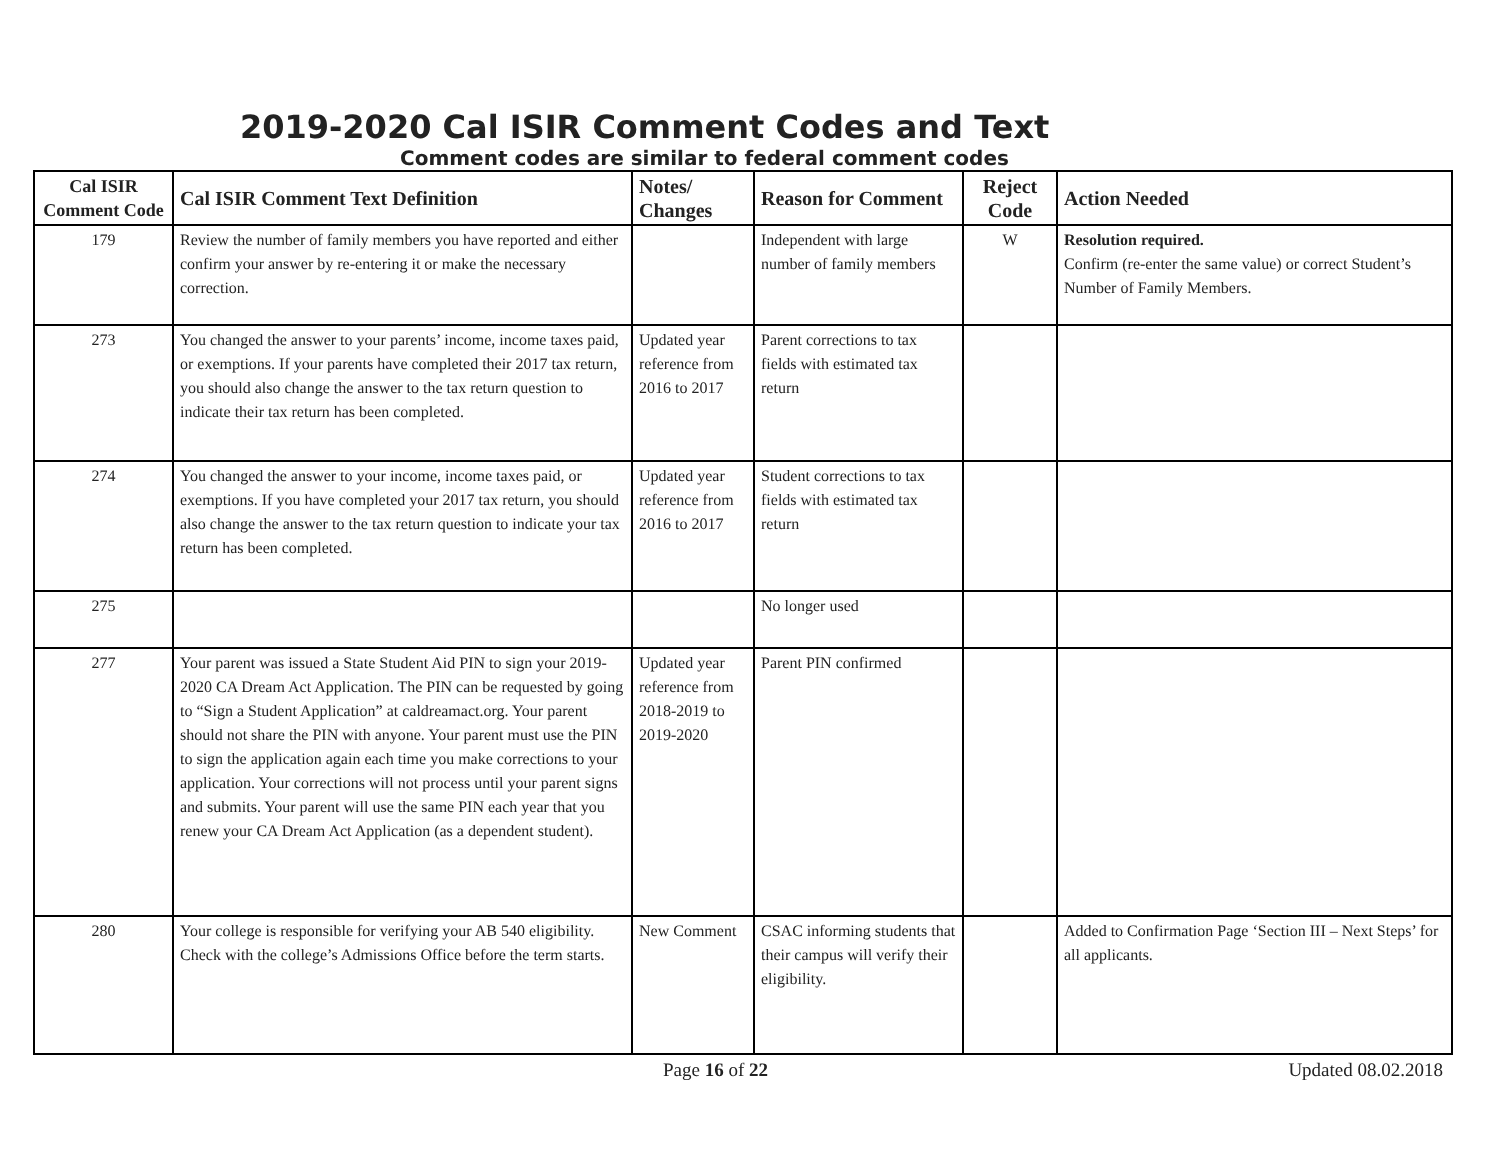2019-2020 Cal ISIR Comment Codes and Text
Comment codes are similar to federal comment codes
| Cal ISIR Comment Code | Cal ISIR Comment Text Definition | Notes/ Changes | Reason for Comment | Reject Code | Action Needed |
| --- | --- | --- | --- | --- | --- |
| 179 | Review the number of family members you have reported and either confirm your answer by re-entering it or make the necessary correction. | | Independent with large number of family members | W | Resolution required. Confirm (re-enter the same value) or correct Student’s Number of Family Members. |
| 273 | You changed the answer to your parents’ income, income taxes paid, or exemptions. If your parents have completed their 2017 tax return, you should also change the answer to the tax return question to indicate their tax return has been completed. | Updated year reference from 2016 to 2017 | Parent corrections to tax fields with estimated tax return | | |
| 274 | You changed the answer to your income, income taxes paid, or exemptions. If you have completed your 2017 tax return, you should also change the answer to the tax return question to indicate your tax return has been completed. | Updated year reference from 2016 to 2017 | Student corrections to tax fields with estimated tax return | | |
| 275 | | | No longer used | | |
| 277 | Your parent was issued a State Student Aid PIN to sign your 2019-2020 CA Dream Act Application. The PIN can be requested by going to “Sign a Student Application” at caldreamact.org. Your parent should not share the PIN with anyone. Your parent must use the PIN to sign the application again each time you make corrections to your application. Your corrections will not process until your parent signs and submits. Your parent will use the same PIN each year that you renew your CA Dream Act Application (as a dependent student). | Updated year reference from 2018-2019 to 2019-2020 | Parent PIN confirmed | | |
| 280 | Your college is responsible for verifying your AB 540 eligibility. Check with the college’s Admissions Office before the term starts. | New Comment | CSAC informing students that their campus will verify their eligibility. | | Added to Confirmation Page ‘Section III – Next Steps’ for all applicants. |
Page 16 of 22 Updated 08.02.2018